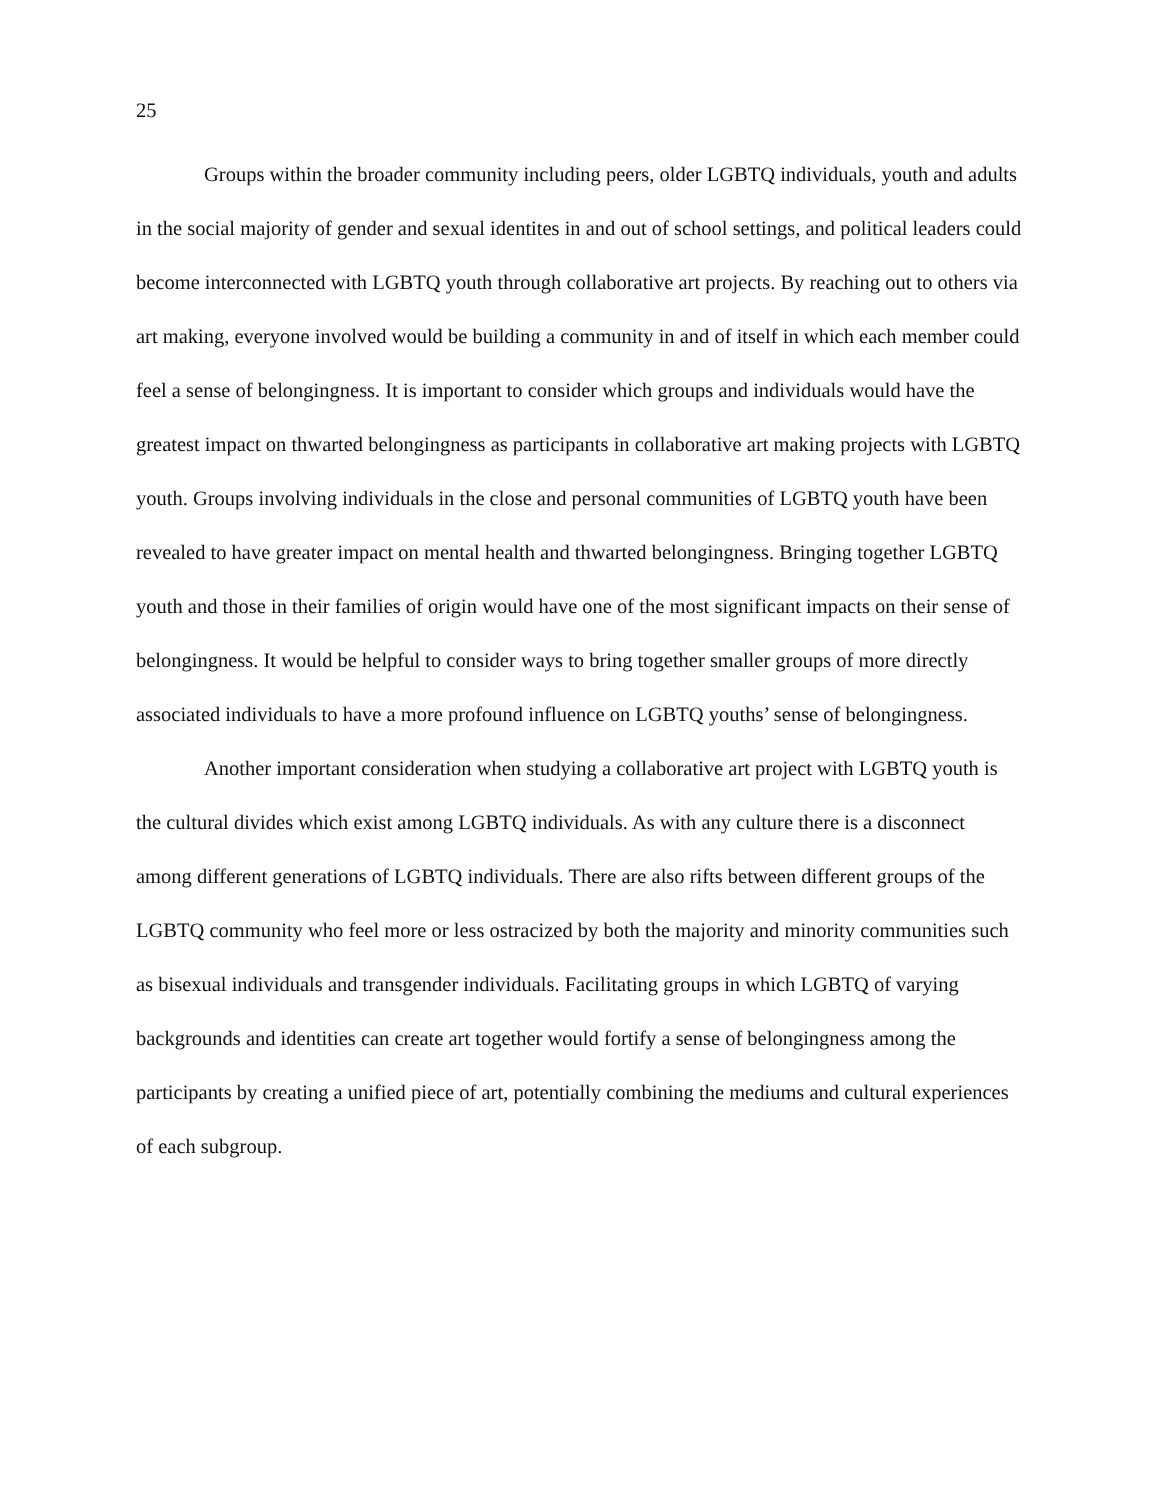25
Groups within the broader community including peers, older LGBTQ individuals, youth and adults in the social majority of gender and sexual identites in and out of school settings, and political leaders could become interconnected with LGBTQ youth through collaborative art projects. By reaching out to others via art making, everyone involved would be building a community in and of itself in which each member could feel a sense of belongingness. It is important to consider which groups and individuals would have the greatest impact on thwarted belongingness as participants in collaborative art making projects with LGBTQ youth. Groups involving individuals in the close and personal communities of LGBTQ youth have been revealed to have greater impact on mental health and thwarted belongingness. Bringing together LGBTQ youth and those in their families of origin would have one of the most significant impacts on their sense of belongingness. It would be helpful to consider ways to bring together smaller groups of more directly associated individuals to have a more profound influence on LGBTQ youths’ sense of belongingness.
Another important consideration when studying a collaborative art project with LGBTQ youth is the cultural divides which exist among LGBTQ individuals. As with any culture there is a disconnect among different generations of LGBTQ individuals. There are also rifts between different groups of the LGBTQ community who feel more or less ostracized by both the majority and minority communities such as bisexual individuals and transgender individuals. Facilitating groups in which LGBTQ of varying backgrounds and identities can create art together would fortify a sense of belongingness among the participants by creating a unified piece of art, potentially combining the mediums and cultural experiences of each subgroup.